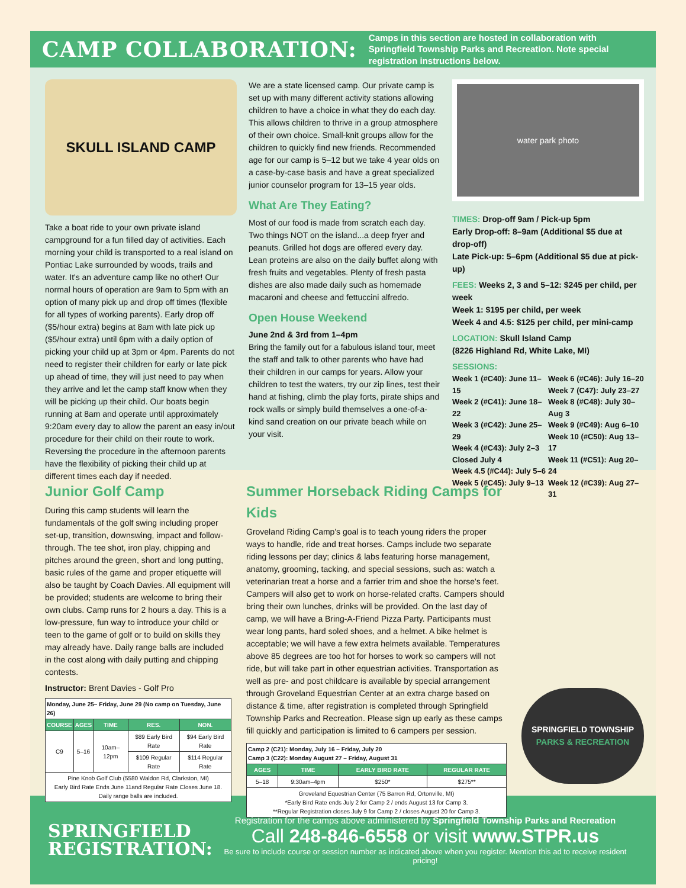CAMP COLLABORATION:
Camps in this section are hosted in collaboration with Springfield Township Parks and Recreation. Note special registration instructions below.
SKULL ISLAND CAMP
Take a boat ride to your own private island campground for a fun filled day of activities. Each morning your child is transported to a real island on Pontiac Lake surrounded by woods, trails and water. It's an adventure camp like no other! Our normal hours of operation are 9am to 5pm with an option of many pick up and drop off times (flexible for all types of working parents). Early drop off ($5/hour extra) begins at 8am with late pick up ($5/hour extra) until 6pm with a daily option of picking your child up at 3pm or 4pm. Parents do not need to register their children for early or late pick up ahead of time, they will just need to pay when they arrive and let the camp staff know when they will be picking up their child. Our boats begin running at 8am and operate until approximately 9:20am every day to allow the parent an easy in/out procedure for their child on their route to work. Reversing the procedure in the afternoon parents have the flexibility of picking their child up at different times each day if needed.
We are a state licensed camp. Our private camp is set up with many different activity stations allowing children to have a choice in what they do each day. This allows children to thrive in a group atmosphere of their own choice. Small-knit groups allow for the children to quickly find new friends. Recommended age for our camp is 5–12 but we take 4 year olds on a case-by-case basis and have a great specialized junior counselor program for 13–15 year olds.
What Are They Eating?
Most of our food is made from scratch each day. Two things NOT on the island...a deep fryer and peanuts. Grilled hot dogs are offered every day. Lean proteins are also on the daily buffet along with fresh fruits and vegetables. Plenty of fresh pasta dishes are also made daily such as homemade macaroni and cheese and fettuccini alfredo.
Open House Weekend
June 2nd & 3rd from 1–4pm
Bring the family out for a fabulous island tour, meet the staff and talk to other parents who have had their children in our camps for years. Allow your children to test the waters, try our zip lines, test their hand at fishing, climb the play forts, pirate ships and rock walls or simply build themselves a one-of-a-kind sand creation on our private beach while on your visit.
water park photo
TIMES: Drop-off 9am / Pick-up 5pm
Early Drop-off: 8–9am (Additional $5 due at drop-off)
Late Pick-up: 5–6pm (Additional $5 due at pick-up)
FEES: Weeks 2, 3 and 5–12: $245 per child, per week
Week 1: $195 per child, per week
Week 4 and 4.5: $125 per child, per mini-camp
LOCATION: Skull Island Camp
(8226 Highland Rd, White Lake, MI)
SESSIONS:
Week 1 (#C40): June 11–15
Week 2 (#C41): June 18–22
Week 3 (#C42): June 25–29
Week 4 (#C43): July 2–3
Closed July 4
Week 4.5 (#C44): July 5–6
Week 5 (#C45): July 9–13
Week 6 (#C46): July 16–20
Week 7 (C47): July 23–27
Week 8 (#C48): July 30–Aug 3
Week 9 (#C49): Aug 6–10
Week 10 (#C50): Aug 13–17
Week 11 (#C51): Aug 20–24
Week 12 (#C39): Aug 27–31
Junior Golf Camp
During this camp students will learn the fundamentals of the golf swing including proper set-up, transition, downswing, impact and follow-through. The tee shot, iron play, chipping and pitches around the green, short and long putting, basic rules of the game and proper etiquette will also be taught by Coach Davies. All equipment will be provided; students are welcome to bring their own clubs. Camp runs for 2 hours a day. This is a low-pressure, fun way to introduce your child or teen to the game of golf or to build on skills they may already have. Daily range balls are included in the cost along with daily putting and chipping contests.
Instructor: Brent Davies - Golf Pro
| Monday, June 25– Friday, June 29 (No camp on Tuesday, June 26) | | | | |
| COURSE | AGES | TIME | RES. | NON. |
| C9 | 5–16 | 10am–12pm | $89 Early Bird Rate | $94 Early Bird Rate |
| | | | $109 Regular Rate | $114 Regular Rate |
| Pine Knob Golf Club (5580 Waldon Rd, Clarkston, MI) Early Bird Rate Ends June 11and Regular Rate Closes June 18. Daily range balls are included. | | | | |
Summer Horseback Riding Camps for Kids
Groveland Riding Camp's goal is to teach young riders the proper ways to handle, ride and treat horses. Camps include two separate riding lessons per day; clinics & labs featuring horse management, anatomy, grooming, tacking, and special sessions, such as: watch a veterinarian treat a horse and a farrier trim and shoe the horse's feet. Campers will also get to work on horse-related crafts. Campers should bring their own lunches, drinks will be provided. On the last day of camp, we will have a Bring-A-Friend Pizza Party. Participants must wear long pants, hard soled shoes, and a helmet. A bike helmet is acceptable; we will have a few extra helmets available. Temperatures above 85 degrees are too hot for horses to work so campers will not ride, but will take part in other equestrian activities. Transportation as well as pre- and post childcare is available by special arrangement through Groveland Equestrian Center at an extra charge based on distance & time, after registration is completed through Springfield Township Parks and Recreation. Please sign up early as these camps fill quickly and participation is limited to 6 campers per session.
| Camp 2 (C21): Monday, July 16 – Friday, July 20 Camp 3 (C22): Monday August 27 – Friday, August 31 | | | |
| AGES | TIME | EARLY BIRD RATE | REGULAR RATE |
| 5–18 | 9:30am–4pm | $250* | $275** |
| Groveland Equestrian Center (75 Barron Rd, Ortonville, MI) *Early Bird Rate ends July 2 for Camp 2 / ends August 13 for Camp 3. **Regular Registration closes July 9 for Camp 2 / closes August 20 for Camp 3. | | | |
SPRINGFIELD TOWNSHIP PARKS & RECREATION
SPRINGFIELD
REGISTRATION:
Registration for the camps above administered by Springfield Township Parks and Recreation
Call 248-846-6558 or visit www.STPR.us
Be sure to include course or session number as indicated above when you register. Mention this ad to receive resident pricing!